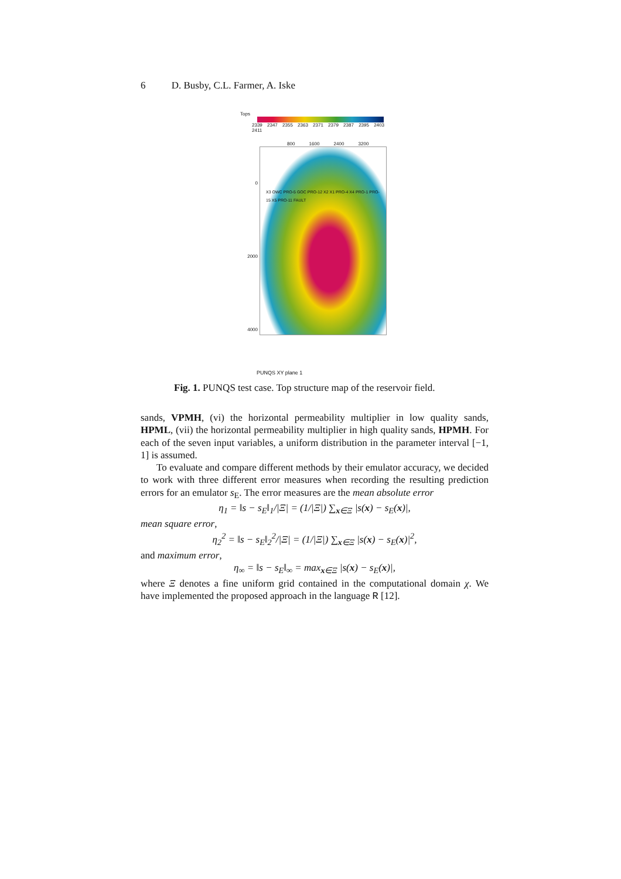6 D. Busby, C.L. Farmer, A. Iske
Tops
2339 2347 2355 2363 2371 2379 2387 2395 2403 2411
800 1600 2400 3200
0
2000
4000
X3 OWC PRO-5 GOC PRO-12 X2 X1 PRO-4 X4 PRO-1 PRO-15 X5 PRO-11 FAULT
PUNQS XY plane 1
Fig. 1. PUNQS test case. Top structure map of the reservoir field.
sands, VPMH, (vi) the horizontal permeability multiplier in low quality sands, HPML, (vii) the horizontal permeability multiplier in high quality sands, HPMH. For each of the seven input variables, a uniform distribution in the parameter interval [−1, 1] is assumed.
To evaluate and compare different methods by their emulator accuracy, we decided to work with three different error measures when recording the resulting prediction errors for an emulator s<sub>E</sub>. The error measures are the mean absolute error
η<sub>1</sub> = ‖s − s<sub>E</sub>‖<sub>1</sub>/|Ξ| = (1/|Ξ|) ∑<sub>x∈Ξ</sub> |s(x) − s<sub>E</sub>(x)|,
mean square error,
η<sub>2</sub><sup>2</sup> = ‖s − s<sub>E</sub>‖<sub>2</sub><sup>2</sup>/|Ξ| = (1/|Ξ|) ∑<sub>x∈Ξ</sub> |s(x) − s<sub>E</sub>(x)|<sup>2</sup>,
and maximum error,
η<sub>∞</sub> = ‖s − s<sub>E</sub>‖<sub>∞</sub> = max<sub>x∈Ξ</sub> |s(x) − s<sub>E</sub>(x)|,
where Ξ denotes a fine uniform grid contained in the computational domain χ. We have implemented the proposed approach in the language R [12].